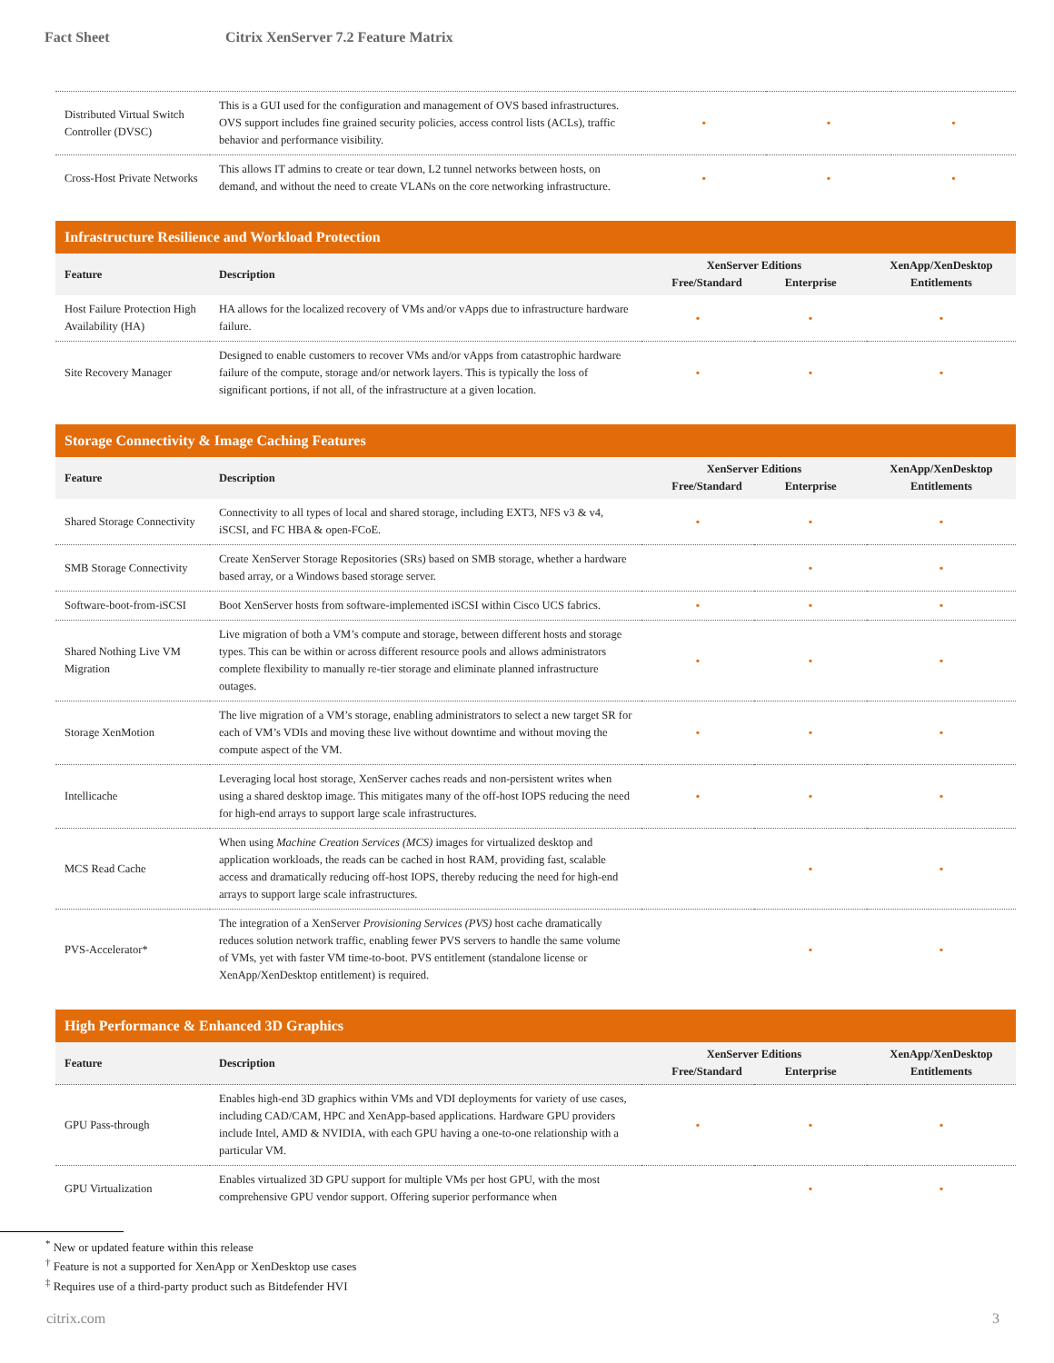Fact Sheet Citrix XenServer 7.2 Feature Matrix
| Distributed Virtual Switch Controller (DVSC) | This is a GUI used for the configuration and management of OVS based infrastructures. OVS support includes fine grained security policies, access control lists (ACLs), traffic behavior and performance visibility. | • | • | • |
| Cross-Host Private Networks | This allows IT admins to create or tear down, L2 tunnel networks between hosts, on demand, and without the need to create VLANs on the core networking infrastructure. | • | • | • |
Infrastructure Resilience and Workload Protection
| Feature | Description | XenServer Editions Free/Standard Enterprise | | XenApp/XenDesktop Entitlements |
| Host Failure Protection High Availability (HA) | HA allows for the localized recovery of VMs and/or vApps due to infrastructure hardware failure. | • | • | • |
| Site Recovery Manager | Designed to enable customers to recover VMs and/or vApps from catastrophic hardware failure of the compute, storage and/or network layers. This is typically the loss of significant portions, if not all, of the infrastructure at a given location. | • | • | • |
Storage Connectivity & Image Caching Features
| Feature | Description | XenServer Editions Free/Standard Enterprise | | XenApp/XenDesktop Entitlements |
| Shared Storage Connectivity | Connectivity to all types of local and shared storage, including EXT3, NFS v3 & v4, iSCSI, and FC HBA & open-FCoE. | • | • | • |
| SMB Storage Connectivity | Create XenServer Storage Repositories (SRs) based on SMB storage, whether a hardware based array, or a Windows based storage server. | | • | • |
| Software-boot-from-iSCSI | Boot XenServer hosts from software-implemented iSCSI within Cisco UCS fabrics. | • | • | • |
| Shared Nothing Live VM Migration | Live migration of both a VM’s compute and storage, between different hosts and storage types. This can be within or across different resource pools and allows administrators complete flexibility to manually re-tier storage and eliminate planned infrastructure outages. | • | • | • |
| Storage XenMotion | The live migration of a VM’s storage, enabling administrators to select a new target SR for each of VM’s VDIs and moving these live without downtime and without moving the compute aspect of the VM. | • | • | • |
| Intellicache | Leveraging local host storage, XenServer caches reads and non-persistent writes when using a shared desktop image. This mitigates many of the off-host IOPS reducing the need for high-end arrays to support large scale infrastructures. | • | • | • |
| MCS Read Cache | When using Machine Creation Services (MCS) images for virtualized desktop and application workloads, the reads can be cached in host RAM, providing fast, scalable access and dramatically reducing off-host IOPS, thereby reducing the need for high-end arrays to support large scale infrastructures. | | • | • |
| PVS-Accelerator* | The integration of a XenServer Provisioning Services (PVS) host cache dramatically reduces solution network traffic, enabling fewer PVS servers to handle the same volume of VMs, yet with faster VM time-to-boot. PVS entitlement (standalone license or XenApp/XenDesktop entitlement) is required. | | • | • |
High Performance & Enhanced 3D Graphics
| Feature | Description | XenServer Editions Free/Standard Enterprise | | XenApp/XenDesktop Entitlements |
| GPU Pass-through | Enables high-end 3D graphics within VMs and VDI deployments for variety of use cases, including CAD/CAM, HPC and XenApp-based applications. Hardware GPU providers include Intel, AMD & NVIDIA, with each GPU having a one-to-one relationship with a particular VM. | • | • | • |
| GPU Virtualization | Enables virtualized 3D GPU support for multiple VMs per host GPU, with the most comprehensive GPU vendor support. Offering superior performance when | | • | • |
<sup>*</sup> New or updated feature within this release
<sup>†</sup> Feature is not a supported for XenApp or XenDesktop use cases
<sup>‡</sup> Requires use of a third-party product such as Bitdefender HVI
citrix.com 3